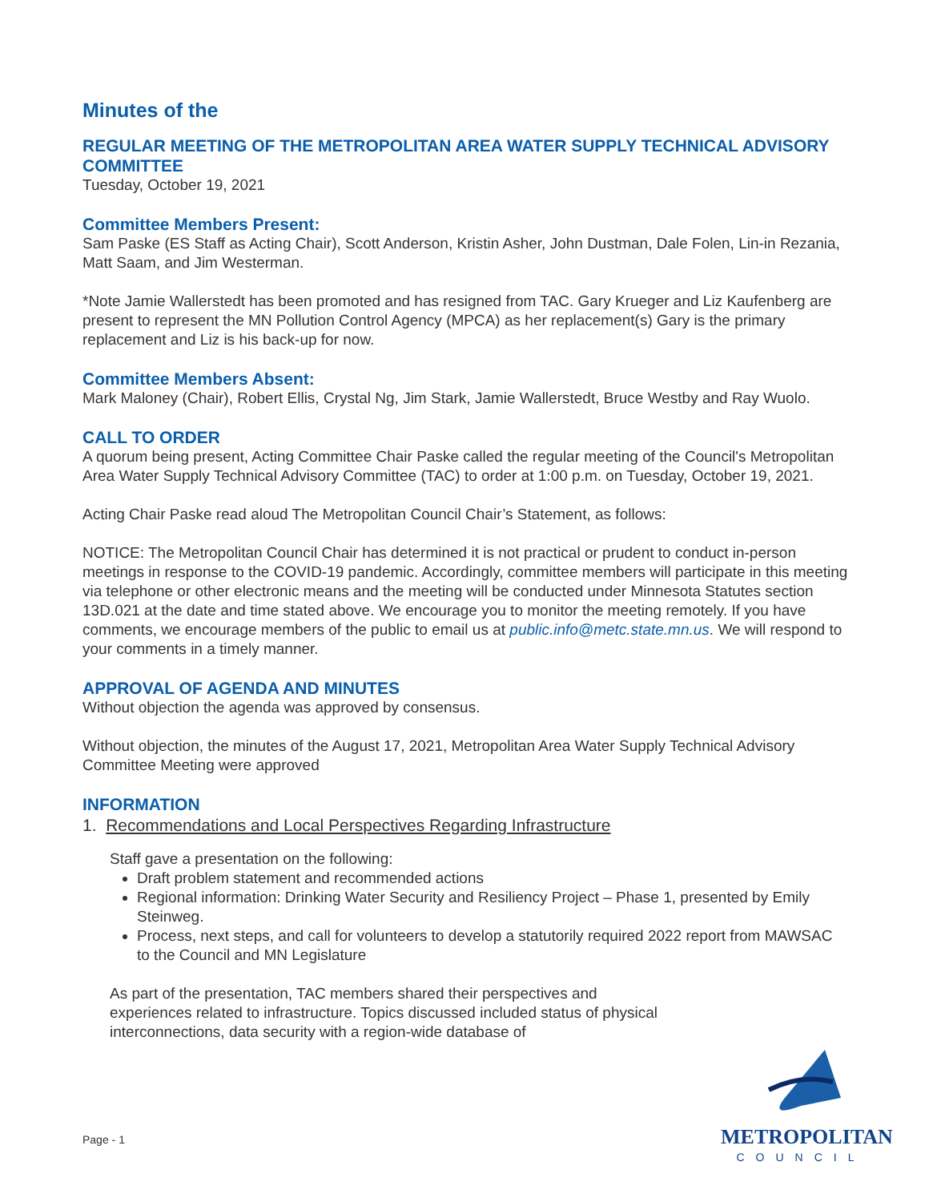Minutes of the
REGULAR MEETING OF THE METROPOLITAN AREA WATER SUPPLY TECHNICAL ADVISORY COMMITTEE
Tuesday, October 19, 2021
Committee Members Present:
Sam Paske (ES Staff as Acting Chair), Scott Anderson, Kristin Asher, John Dustman, Dale Folen, Lin-in Rezania, Matt Saam, and Jim Westerman.
*Note Jamie Wallerstedt has been promoted and has resigned from TAC. Gary Krueger and Liz Kaufenberg are present to represent the MN Pollution Control Agency (MPCA) as her replacement(s) Gary is the primary replacement and Liz is his back-up for now.
Committee Members Absent:
Mark Maloney (Chair), Robert Ellis, Crystal Ng, Jim Stark, Jamie Wallerstedt, Bruce Westby and Ray Wuolo.
CALL TO ORDER
A quorum being present, Acting Committee Chair Paske called the regular meeting of the Council's Metropolitan Area Water Supply Technical Advisory Committee (TAC) to order at 1:00 p.m. on Tuesday, October 19, 2021.
Acting Chair Paske read aloud The Metropolitan Council Chair’s Statement, as follows:
NOTICE: The Metropolitan Council Chair has determined it is not practical or prudent to conduct in-person meetings in response to the COVID-19 pandemic. Accordingly, committee members will participate in this meeting via telephone or other electronic means and the meeting will be conducted under Minnesota Statutes section 13D.021 at the date and time stated above. We encourage you to monitor the meeting remotely. If you have comments, we encourage members of the public to email us at public.info@metc.state.mn.us. We will respond to your comments in a timely manner.
APPROVAL OF AGENDA AND MINUTES
Without objection the agenda was approved by consensus.
Without objection, the minutes of the August 17, 2021, Metropolitan Area Water Supply Technical Advisory Committee Meeting were approved
INFORMATION
1. Recommendations and Local Perspectives Regarding Infrastructure
Staff gave a presentation on the following:
Draft problem statement and recommended actions
Regional information: Drinking Water Security and Resiliency Project – Phase 1, presented by Emily Steinweg.
Process, next steps, and call for volunteers to develop a statutorily required 2022 report from MAWSAC to the Council and MN Legislature
As part of the presentation, TAC members shared their perspectives and experiences related to infrastructure. Topics discussed included status of physical interconnections, data security with a region-wide database of
Page - 1
METROPOLITAN
COUNCIL